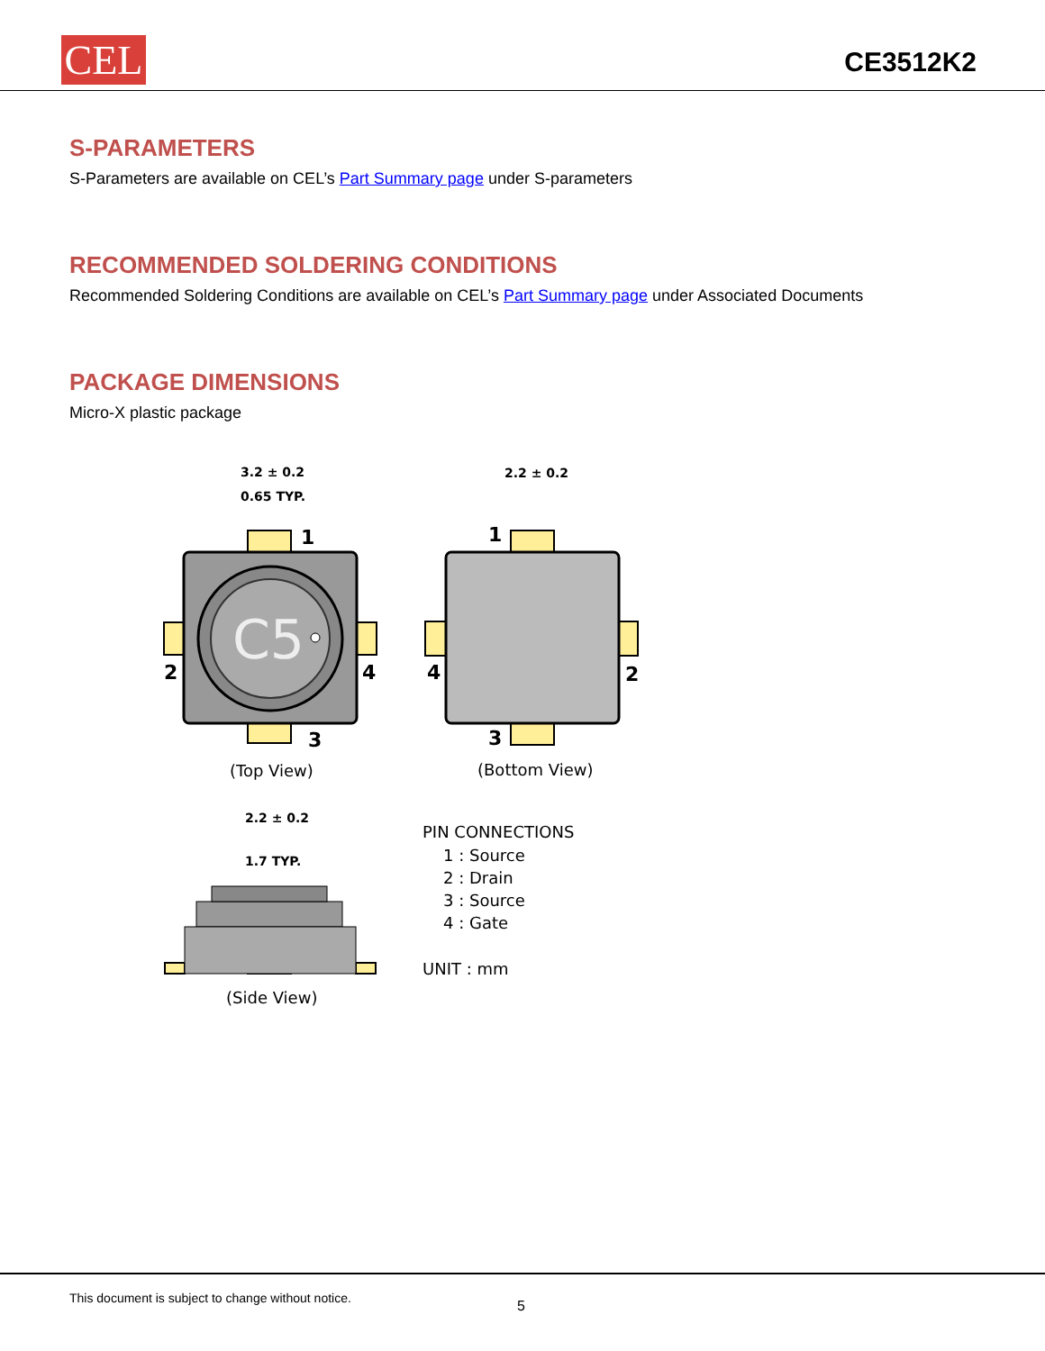CEL CE3512K2
S-PARAMETERS
S-Parameters are available on CEL’s Part Summary page under S-parameters
RECOMMENDED SOLDERING CONDITIONS
Recommended Soldering Conditions are available on CEL’s Part Summary page under Associated Documents
PACKAGE DIMENSIONS
Micro-X plastic package
C5
3.2 ± 0.2
0.65 TYP.
2.2 ± 0.2
2.2 ± 0.2
1.7 TYP.
1
2
3
4
1
2
3
4
(Top View)
(Bottom View)
(Side View)
PIN CONNECTIONS
1 : Source
2 : Drain
3 : Source
4 : Gate
UNIT : mm
This document is subject to change without notice. 5